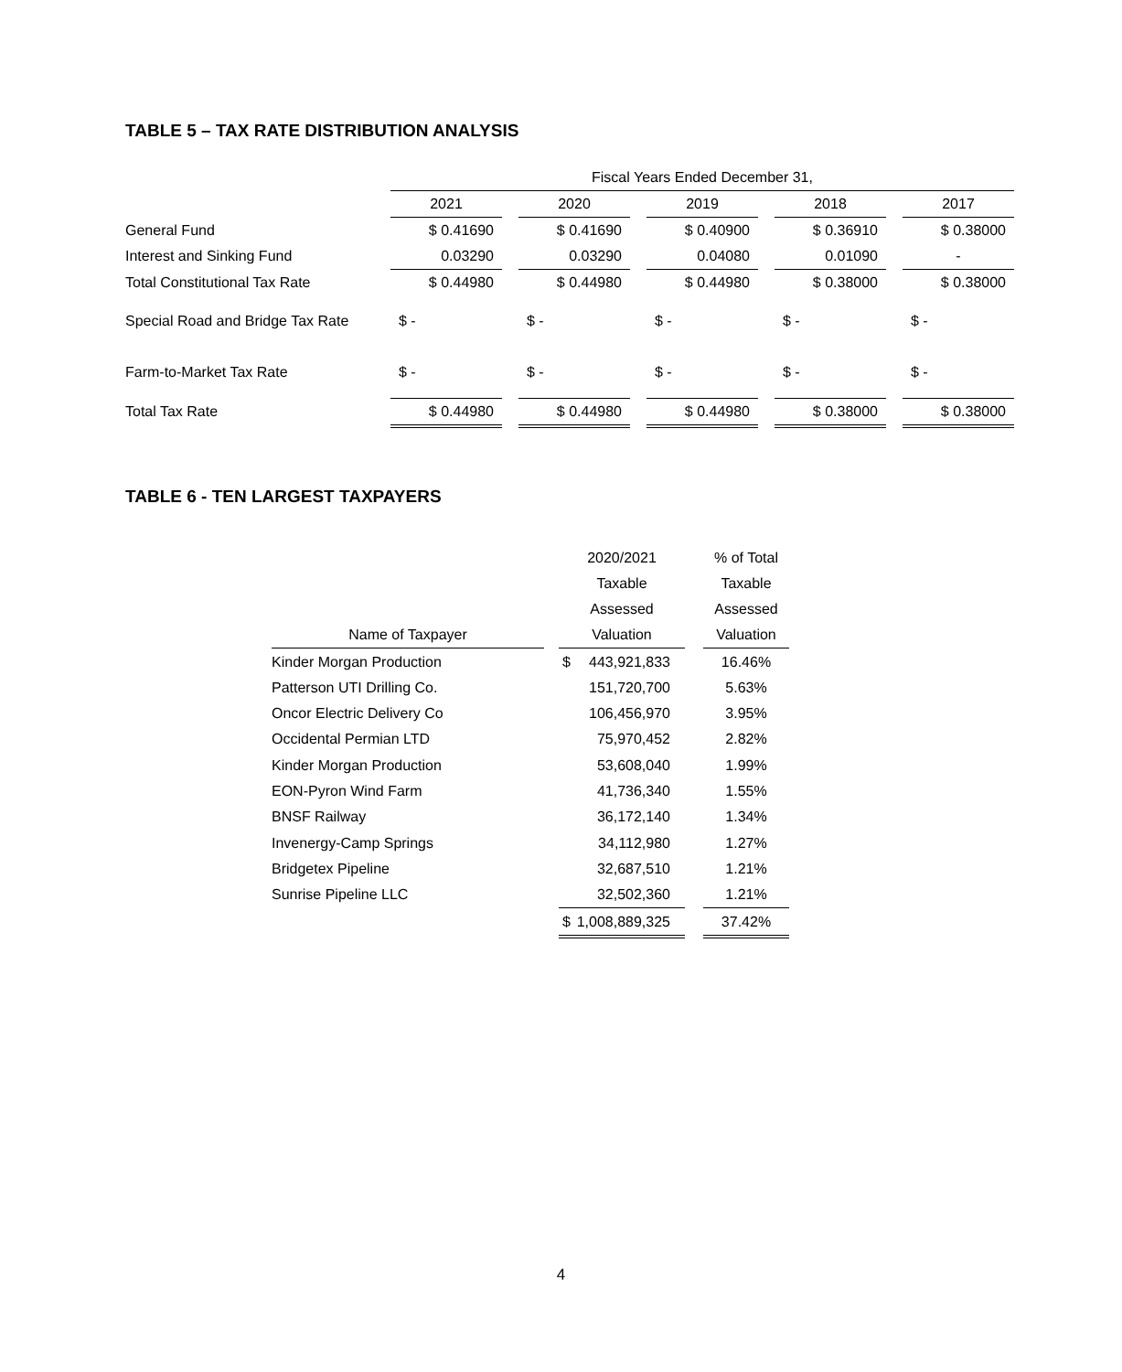TABLE 5 – TAX RATE DISTRIBUTION ANALYSIS
| | Fiscal Years Ended December 31, | | | | | | | | |
| | 2021 | | 2020 | | 2019 | | 2018 | | 2017 |
| General Fund | $ 0.41690 | | $ 0.41690 | | $ 0.40900 | | $ 0.36910 | | $ 0.38000 |
| Interest and Sinking Fund | 0.03290 | | 0.03290 | | 0.04080 | | 0.01090 | | - |
| Total Constitutional Tax Rate | $ 0.44980 | | $ 0.44980 | | $ 0.44980 | | $ 0.38000 | | $ 0.38000 |
| Special Road and Bridge Tax Rate | $ - | | $ - | | $ - | | $ - | | $ - |
| Farm-to-Market Tax Rate | $ - | | $ - | | $ - | | $ - | | $ - |
| Total Tax Rate | $ 0.44980 | | $ 0.44980 | | $ 0.44980 | | $ 0.38000 | | $ 0.38000 |
TABLE 6 - TEN LARGEST TAXPAYERS
| | | 2020/2021 | | % of Total |
| | | Taxable | | Taxable |
| | | Assessed | | Assessed |
| Name of Taxpayer | | Valuation | | Valuation |
| Kinder Morgan Production | | $ 443,921,833 | | 16.46% |
| Patterson UTI Drilling Co. | | 151,720,700 | | 5.63% |
| Oncor Electric Delivery Co | | 106,456,970 | | 3.95% |
| Occidental Permian LTD | | 75,970,452 | | 2.82% |
| Kinder Morgan Production | | 53,608,040 | | 1.99% |
| EON-Pyron Wind Farm | | 41,736,340 | | 1.55% |
| BNSF Railway | | 36,172,140 | | 1.34% |
| Invenergy-Camp Springs | | 34,112,980 | | 1.27% |
| Bridgetex Pipeline | | 32,687,510 | | 1.21% |
| Sunrise Pipeline LLC | | 32,502,360 | | 1.21% |
| | | $ 1,008,889,325 | | 37.42% |
4